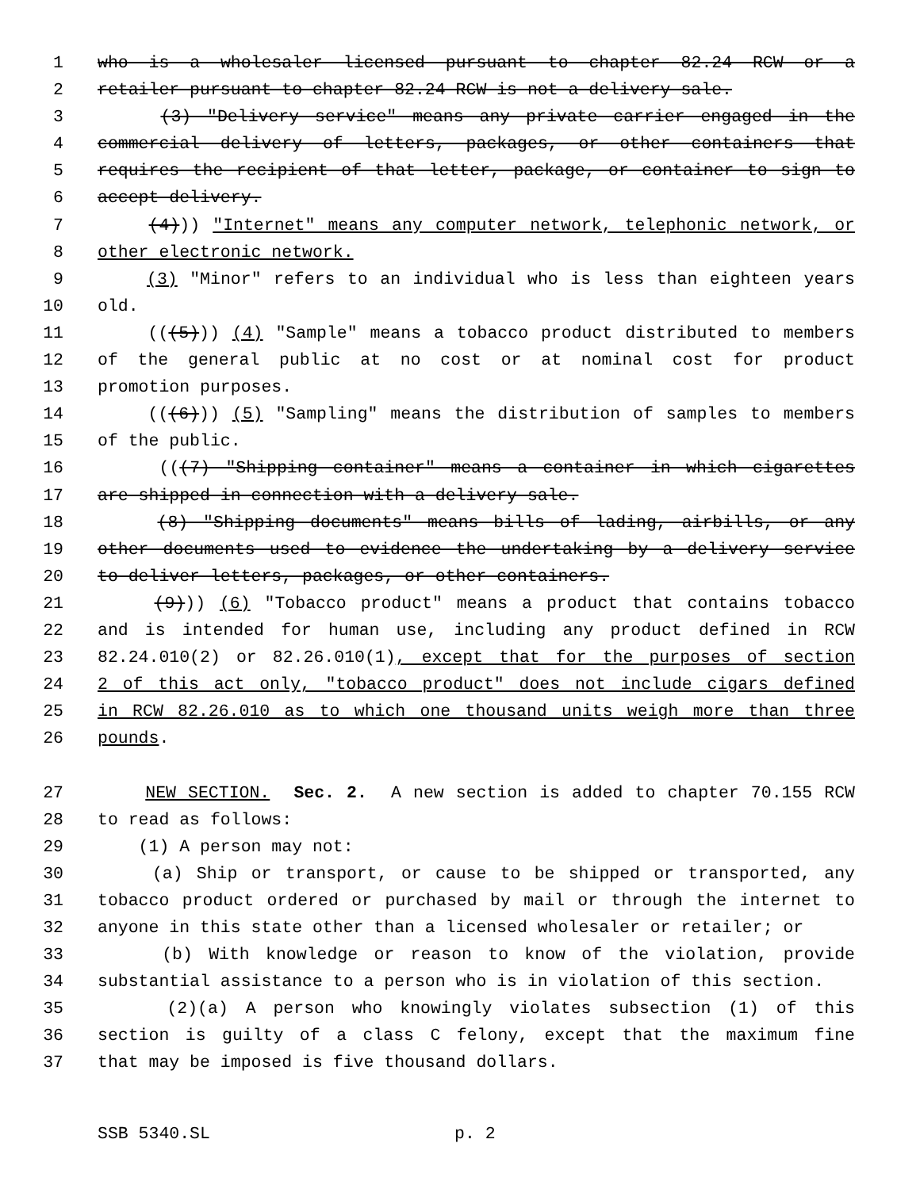1 who is a wholesaler licensed pursuant to chapter 82.24 RCW or a
2 retailer pursuant to chapter 82.24 RCW is not a delivery sale.
3 (3) "Delivery service" means any private carrier engaged in the
4 commercial delivery of letters, packages, or other containers that
5 requires the recipient of that letter, package, or container to sign to
6 accept delivery.
7 (4))) "Internet" means any computer network, telephonic network, or
8 other electronic network.
9 (3) "Minor" refers to an individual who is less than eighteen years
10 old.
11 (((5))) (4) "Sample" means a tobacco product distributed to members
12 of the general public at no cost or at nominal cost for product
13 promotion purposes.
14 (((6))) (5) "Sampling" means the distribution of samples to members
15 of the public.
16 (((7) "Shipping container" means a container in which cigarettes
17 are shipped in connection with a delivery sale.
18 (8) "Shipping documents" means bills of lading, airbills, or any
19 other documents used to evidence the undertaking by a delivery service
20 to deliver letters, packages, or other containers.
21 (9))) (6) "Tobacco product" means a product that contains tobacco
22 and is intended for human use, including any product defined in RCW
23 82.24.010(2) or 82.26.010(1), except that for the purposes of section
24 2 of this act only, "tobacco product" does not include cigars defined
25 in RCW 82.26.010 as to which one thousand units weigh more than three
26 pounds.
27 NEW SECTION. Sec. 2. A new section is added to chapter 70.155 RCW
28 to read as follows:
29 (1) A person may not:
30 (a) Ship or transport, or cause to be shipped or transported, any
31 tobacco product ordered or purchased by mail or through the internet to
32 anyone in this state other than a licensed wholesaler or retailer; or
33 (b) With knowledge or reason to know of the violation, provide
34 substantial assistance to a person who is in violation of this section.
35 (2)(a) A person who knowingly violates subsection (1) of this
36 section is guilty of a class C felony, except that the maximum fine
37 that may be imposed is five thousand dollars.
SSB 5340.SL p. 2